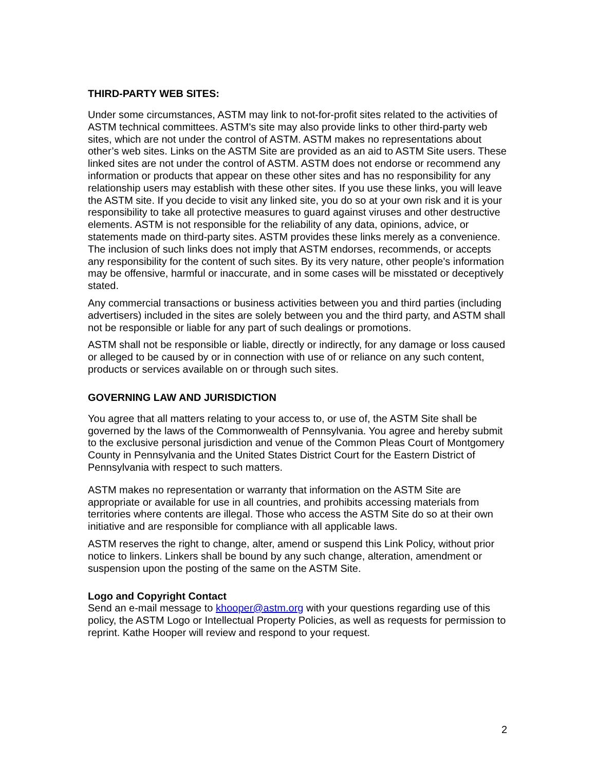THIRD-PARTY WEB SITES:
Under some circumstances, ASTM may link to not-for-profit sites related to the activities of ASTM technical committees. ASTM's site may also provide links to other third-party web sites, which are not under the control of ASTM. ASTM makes no representations about other’s web sites. Links on the ASTM Site are provided as an aid to ASTM Site users. These linked sites are not under the control of ASTM. ASTM does not endorse or recommend any information or products that appear on these other sites and has no responsibility for any relationship users may establish with these other sites. If you use these links, you will leave the ASTM site. If you decide to visit any linked site, you do so at your own risk and it is your responsibility to take all protective measures to guard against viruses and other destructive elements. ASTM is not responsible for the reliability of any data, opinions, advice, or statements made on third-party sites. ASTM provides these links merely as a convenience. The inclusion of such links does not imply that ASTM endorses, recommends, or accepts any responsibility for the content of such sites. By its very nature, other people's information may be offensive, harmful or inaccurate, and in some cases will be misstated or deceptively stated.
Any commercial transactions or business activities between you and third parties (including advertisers) included in the sites are solely between you and the third party, and ASTM shall not be responsible or liable for any part of such dealings or promotions.
ASTM shall not be responsible or liable, directly or indirectly, for any damage or loss caused or alleged to be caused by or in connection with use of or reliance on any such content, products or services available on or through such sites.
GOVERNING LAW AND JURISDICTION
You agree that all matters relating to your access to, or use of, the ASTM Site shall be governed by the laws of the Commonwealth of Pennsylvania. You agree and hereby submit to the exclusive personal jurisdiction and venue of the Common Pleas Court of Montgomery County in Pennsylvania and the United States District Court for the Eastern District of Pennsylvania with respect to such matters.
ASTM makes no representation or warranty that information on the ASTM Site are appropriate or available for use in all countries, and prohibits accessing materials from territories where contents are illegal. Those who access the ASTM Site do so at their own initiative and are responsible for compliance with all applicable laws.
ASTM reserves the right to change, alter, amend or suspend this Link Policy, without prior notice to linkers. Linkers shall be bound by any such change, alteration, amendment or suspension upon the posting of the same on the ASTM Site.
Logo and Copyright Contact
Send an e-mail message to khooper@astm.org with your questions regarding use of this policy, the ASTM Logo or Intellectual Property Policies, as well as requests for permission to reprint. Kathe Hooper will review and respond to your request.
2